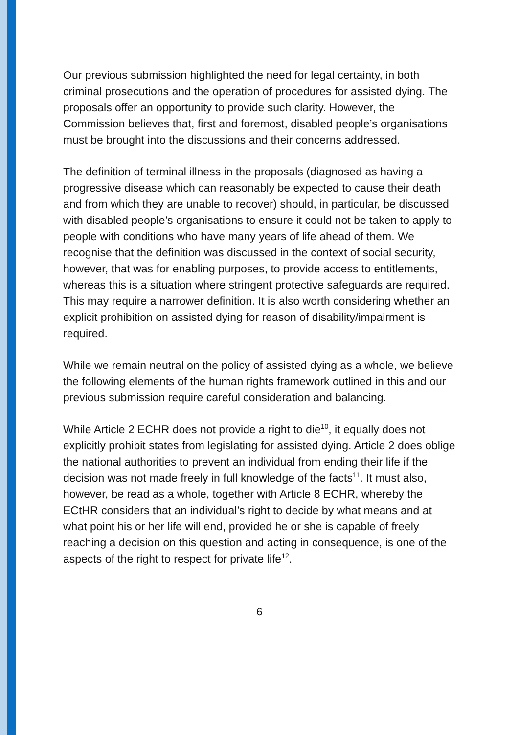Our previous submission highlighted the need for legal certainty, in both criminal prosecutions and the operation of procedures for assisted dying. The proposals offer an opportunity to provide such clarity. However, the Commission believes that, first and foremost, disabled people’s organisations must be brought into the discussions and their concerns addressed.
The definition of terminal illness in the proposals (diagnosed as having a progressive disease which can reasonably be expected to cause their death and from which they are unable to recover) should, in particular, be discussed with disabled people’s organisations to ensure it could not be taken to apply to people with conditions who have many years of life ahead of them. We recognise that the definition was discussed in the context of social security, however, that was for enabling purposes, to provide access to entitlements, whereas this is a situation where stringent protective safeguards are required. This may require a narrower definition. It is also worth considering whether an explicit prohibition on assisted dying for reason of disability/impairment is required.
While we remain neutral on the policy of assisted dying as a whole, we believe the following elements of the human rights framework outlined in this and our previous submission require careful consideration and balancing.
While Article 2 ECHR does not provide a right to die<sup>10</sup>, it equally does not explicitly prohibit states from legislating for assisted dying. Article 2 does oblige the national authorities to prevent an individual from ending their life if the decision was not made freely in full knowledge of the facts<sup>11</sup>. It must also, however, be read as a whole, together with Article 8 ECHR, whereby the ECtHR considers that an individual’s right to decide by what means and at what point his or her life will end, provided he or she is capable of freely reaching a decision on this question and acting in consequence, is one of the aspects of the right to respect for private life<sup>12</sup>.
6